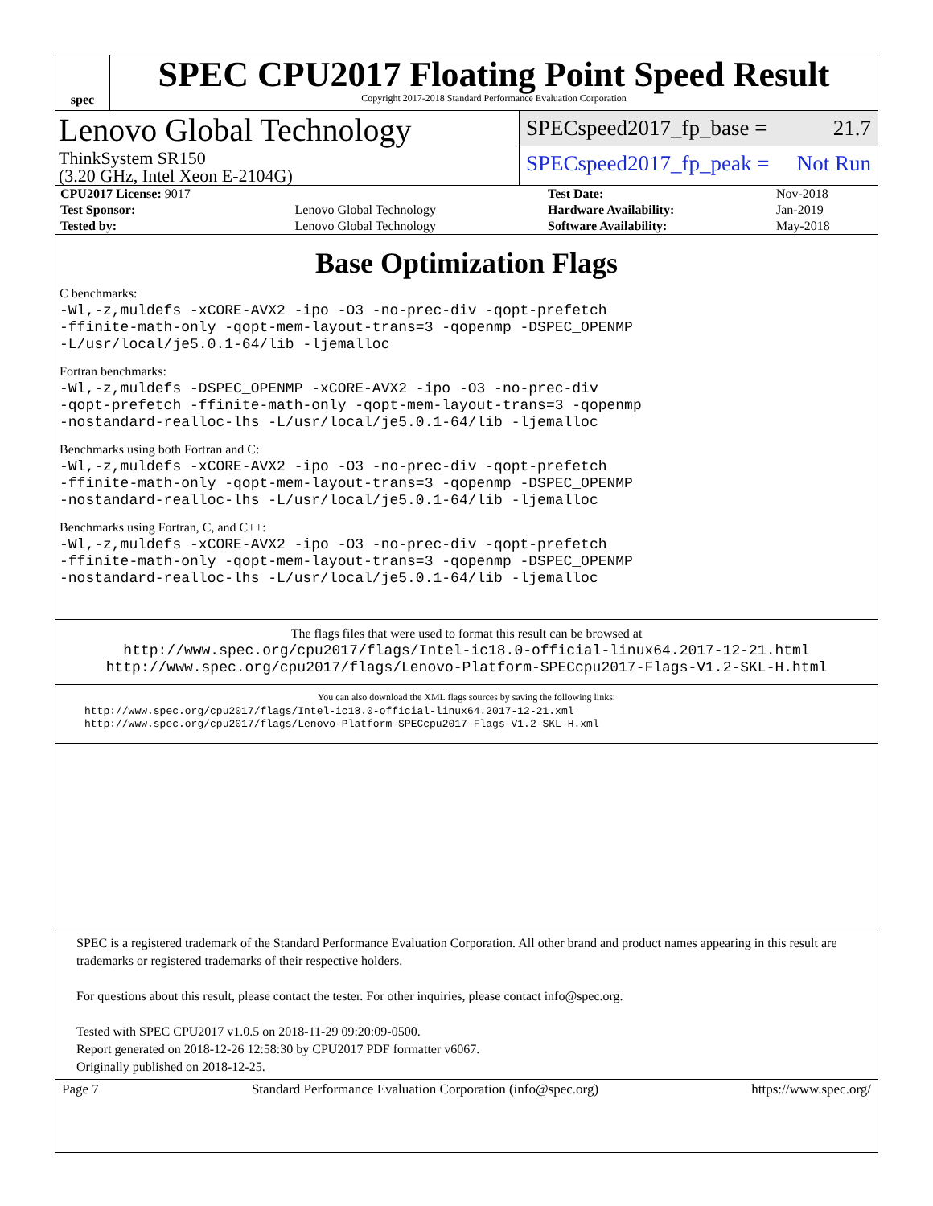spec
SPEC CPU2017 Floating Point Speed Result
Copyright 2017-2018 Standard Performance Evaluation Corporation
Lenovo Global Technology
ThinkSystem SR150
(3.20 GHz, Intel Xeon E-2104G)
SPECspeed2017_fp_base = 21.7
SPECspeed2017_fp_peak = Not Run
| CPU2017 License: 9017 | | Test Date: | Nov-2018 |
| Test Sponsor: | Lenovo Global Technology | Hardware Availability: | Jan-2019 |
| Tested by: | Lenovo Global Technology | Software Availability: | May-2018 |
Base Optimization Flags
C benchmarks:
-Wl,-z,muldefs -xCORE-AVX2 -ipo -O3 -no-prec-div -qopt-prefetch
-ffinite-math-only -qopt-mem-layout-trans=3 -qopenmp -DSPEC_OPENMP
-L/usr/local/je5.0.1-64/lib -ljemalloc
Fortran benchmarks:
-Wl,-z,muldefs -DSPEC_OPENMP -xCORE-AVX2 -ipo -O3 -no-prec-div
-qopt-prefetch -ffinite-math-only -qopt-mem-layout-trans=3 -qopenmp
-nostandard-realloc-lhs -L/usr/local/je5.0.1-64/lib -ljemalloc
Benchmarks using both Fortran and C:
-Wl,-z,muldefs -xCORE-AVX2 -ipo -O3 -no-prec-div -qopt-prefetch
-ffinite-math-only -qopt-mem-layout-trans=3 -qopenmp -DSPEC_OPENMP
-nostandard-realloc-lhs -L/usr/local/je5.0.1-64/lib -ljemalloc
Benchmarks using Fortran, C, and C++:
-Wl,-z,muldefs -xCORE-AVX2 -ipo -O3 -no-prec-div -qopt-prefetch
-ffinite-math-only -qopt-mem-layout-trans=3 -qopenmp -DSPEC_OPENMP
-nostandard-realloc-lhs -L/usr/local/je5.0.1-64/lib -ljemalloc
The flags files that were used to format this result can be browsed at
http://www.spec.org/cpu2017/flags/Intel-ic18.0-official-linux64.2017-12-21.html
http://www.spec.org/cpu2017/flags/Lenovo-Platform-SPECcpu2017-Flags-V1.2-SKL-H.html
You can also download the XML flags sources by saving the following links:
http://www.spec.org/cpu2017/flags/Intel-ic18.0-official-linux64.2017-12-21.xml
http://www.spec.org/cpu2017/flags/Lenovo-Platform-SPECcpu2017-Flags-V1.2-SKL-H.xml
SPEC is a registered trademark of the Standard Performance Evaluation Corporation. All other brand and product names appearing in this result are trademarks or registered trademarks of their respective holders.
For questions about this result, please contact the tester. For other inquiries, please contact info@spec.org.
Tested with SPEC CPU2017 v1.0.5 on 2018-11-29 09:20:09-0500.
Report generated on 2018-12-26 12:58:30 by CPU2017 PDF formatter v6067.
Originally published on 2018-12-25.
Page 7 Standard Performance Evaluation Corporation (info@spec.org) https://www.spec.org/